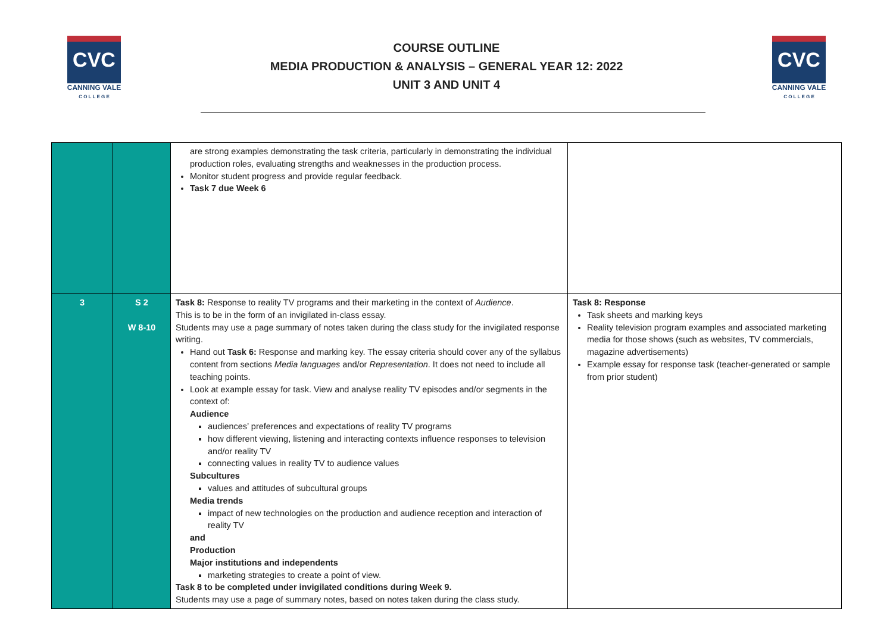CVC
CANNING VALE
C O L L E G E
COURSE OUTLINE
MEDIA PRODUCTION & ANALYSIS – GENERAL YEAR 12: 2022
UNIT 3 AND UNIT 4
CVC
CANNING VALE
C O L L E G E
| | | are strong examples demonstrating the task criteria, particularly in demonstrating the individual production roles, evaluating strengths and weaknesses in the production process. Monitor student progress and provide regular feedback. Task 7 due Week 6 | |
| 3 | S 2 W 8-10 | Task 8: Response to reality TV programs and their marketing in the context of Audience . This is to be in the form of an invigilated in-class essay. Students may use a page summary of notes taken during the class study for the invigilated response writing. Hand out Task 6: Response and marking key. The essay criteria should cover any of the syllabus content from sections Media languages and/or Representation . It does not need to include all teaching points. Look at example essay for task. View and analyse reality TV episodes and/or segments in the context of: Audience audiences’ preferences and expectations of reality TV programs how different viewing, listening and interacting contexts influence responses to television and/or reality TV connecting values in reality TV to audience values Subcultures values and attitudes of subcultural groups Media trends impact of new technologies on the production and audience reception and interaction of reality TV and Production Major institutions and independents marketing strategies to create a point of view. Task 8 to be completed under invigilated conditions during Week 9. Students may use a page of summary notes, based on notes taken during the class study. | Task 8: Response Task sheets and marking keys Reality television program examples and associated marketing media for those shows (such as websites, TV commercials, magazine advertisements) Example essay for response task (teacher-generated or sample from prior student) |